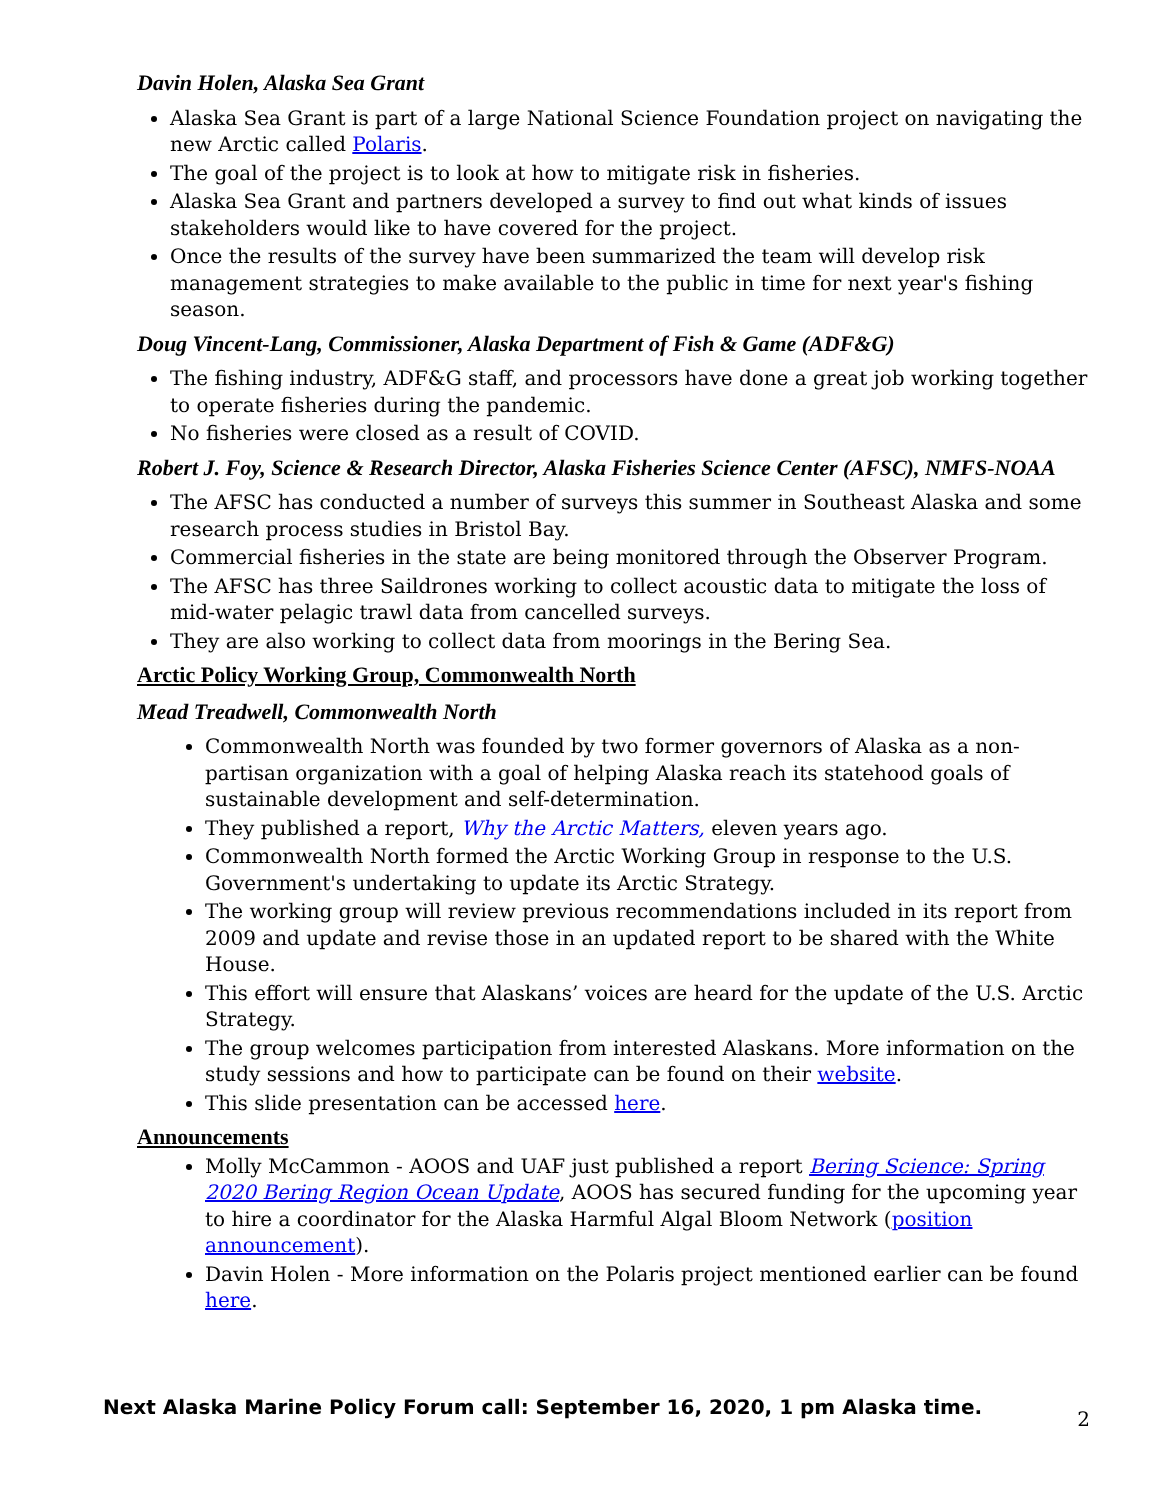Davin Holen, Alaska Sea Grant
Alaska Sea Grant is part of a large National Science Foundation project on navigating the new Arctic called Polaris.
The goal of the project is to look at how to mitigate risk in fisheries.
Alaska Sea Grant and partners developed a survey to find out what kinds of issues stakeholders would like to have covered for the project.
Once the results of the survey have been summarized the team will develop risk management strategies to make available to the public in time for next year's fishing season.
Doug Vincent-Lang, Commissioner, Alaska Department of Fish & Game (ADF&G)
The fishing industry, ADF&G staff, and processors have done a great job working together to operate fisheries during the pandemic.
No fisheries were closed as a result of COVID.
Robert J. Foy, Science & Research Director, Alaska Fisheries Science Center (AFSC), NMFS-NOAA
The AFSC has conducted a number of surveys this summer in Southeast Alaska and some research process studies in Bristol Bay.
Commercial fisheries in the state are being monitored through the Observer Program.
The AFSC has three Saildrones working to collect acoustic data to mitigate the loss of mid-water pelagic trawl data from cancelled surveys.
They are also working to collect data from moorings in the Bering Sea.
Arctic Policy Working Group, Commonwealth North
Mead Treadwell, Commonwealth North
Commonwealth North was founded by two former governors of Alaska as a non-partisan organization with a goal of helping Alaska reach its statehood goals of sustainable development and self-determination.
They published a report, Why the Arctic Matters, eleven years ago.
Commonwealth North formed the Arctic Working Group in response to the U.S. Government's undertaking to update its Arctic Strategy.
The working group will review previous recommendations included in its report from 2009 and update and revise those in an updated report to be shared with the White House.
This effort will ensure that Alaskans’ voices are heard for the update of the U.S. Arctic Strategy.
The group welcomes participation from interested Alaskans. More information on the study sessions and how to participate can be found on their website.
This slide presentation can be accessed here.
Announcements
Molly McCammon - AOOS and UAF just published a report Bering Science: Spring 2020 Bering Region Ocean Update, AOOS has secured funding for the upcoming year to hire a coordinator for the Alaska Harmful Algal Bloom Network (position announcement).
Davin Holen - More information on the Polaris project mentioned earlier can be found here.
Next Alaska Marine Policy Forum call: September 16, 2020, 1 pm Alaska time.
2